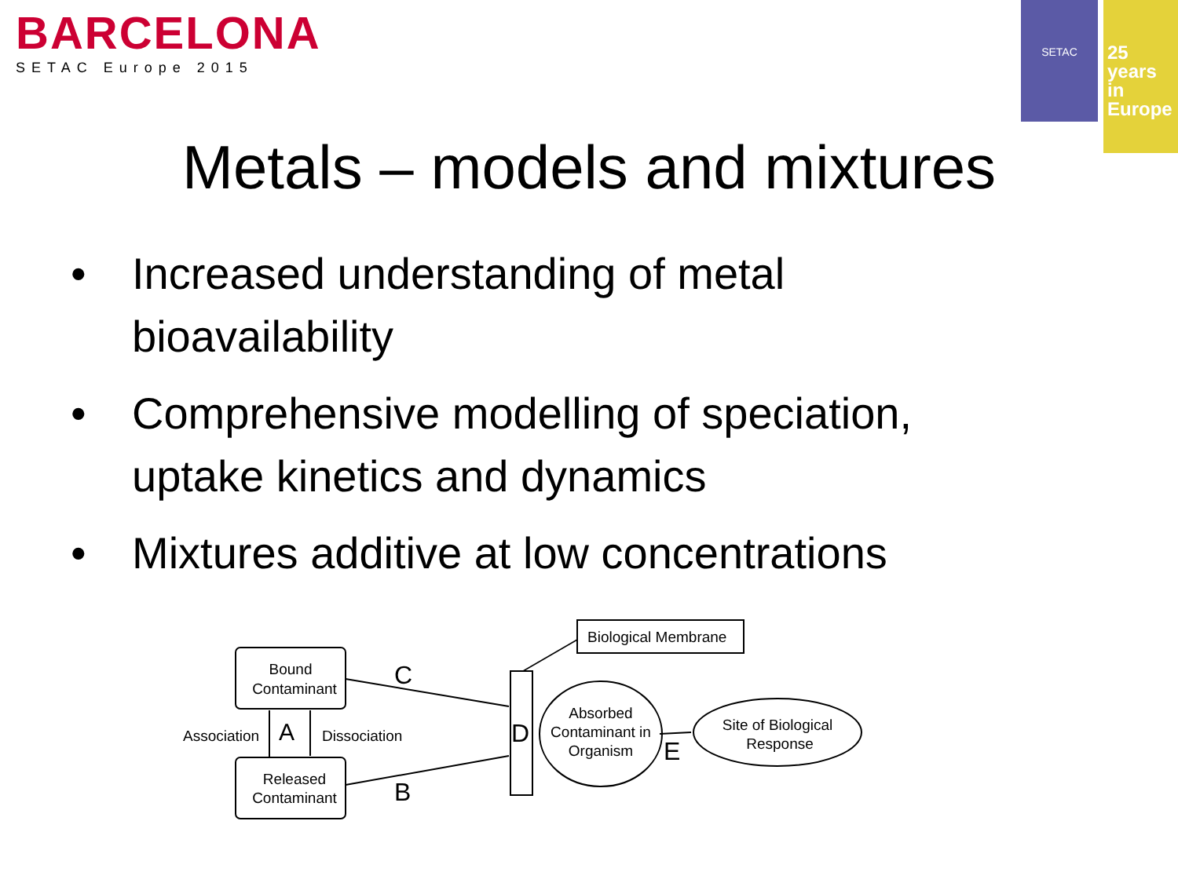BARCELONA
SETAC Europe 2015
SETAC
25 years
in Europe
Metals – models and mixtures
• Increased understanding of metal bioavailability
• Comprehensive modelling of speciation, uptake kinetics and dynamics
• Mixtures additive at low concentrations
Bound
Contaminant
Released
Contaminant
Association
A
Dissociation
C
B
D
Biological Membrane
Absorbed
Contaminant in
Organism
E
Site of Biological
Response